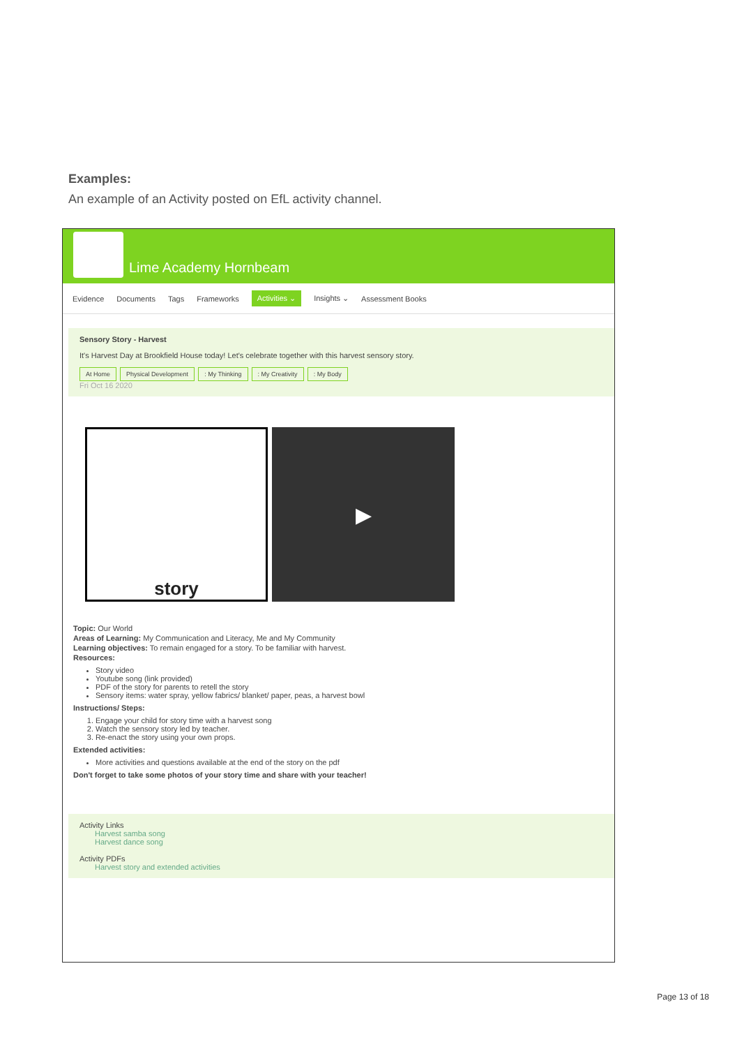Examples:
An example of an Activity posted on EfL activity channel.
Lime Academy Hornbeam
Evidence Documents Tags Frameworks Activities ⌄ Insights ⌄ Assessment Books
Sensory Story - Harvest
It's Harvest Day at Brookfield House today! Let's celebrate together with this harvest sensory story.
At Home Physical Development : My Thinking : My Creativity : My Body
Fri Oct 16 2020
story
▶
Topic: Our World
Areas of Learning: My Communication and Literacy, Me and My Community
Learning objectives: To remain engaged for a story. To be familiar with harvest.
Resources:
Story video
Youtube song (link provided)
PDF of the story for parents to retell the story
Sensory items: water spray, yellow fabrics/ blanket/ paper, peas, a harvest bowl
Instructions/ Steps:
1. Engage your child for story time with a harvest song
2. Watch the sensory story led by teacher.
3. Re-enact the story using your own props.
Extended activities:
More activities and questions available at the end of the story on the pdf
Don't forget to take some photos of your story time and share with your teacher!
Activity Links
Harvest samba song
Harvest dance song
Activity PDFs
Harvest story and extended activities
Page 13 of 18